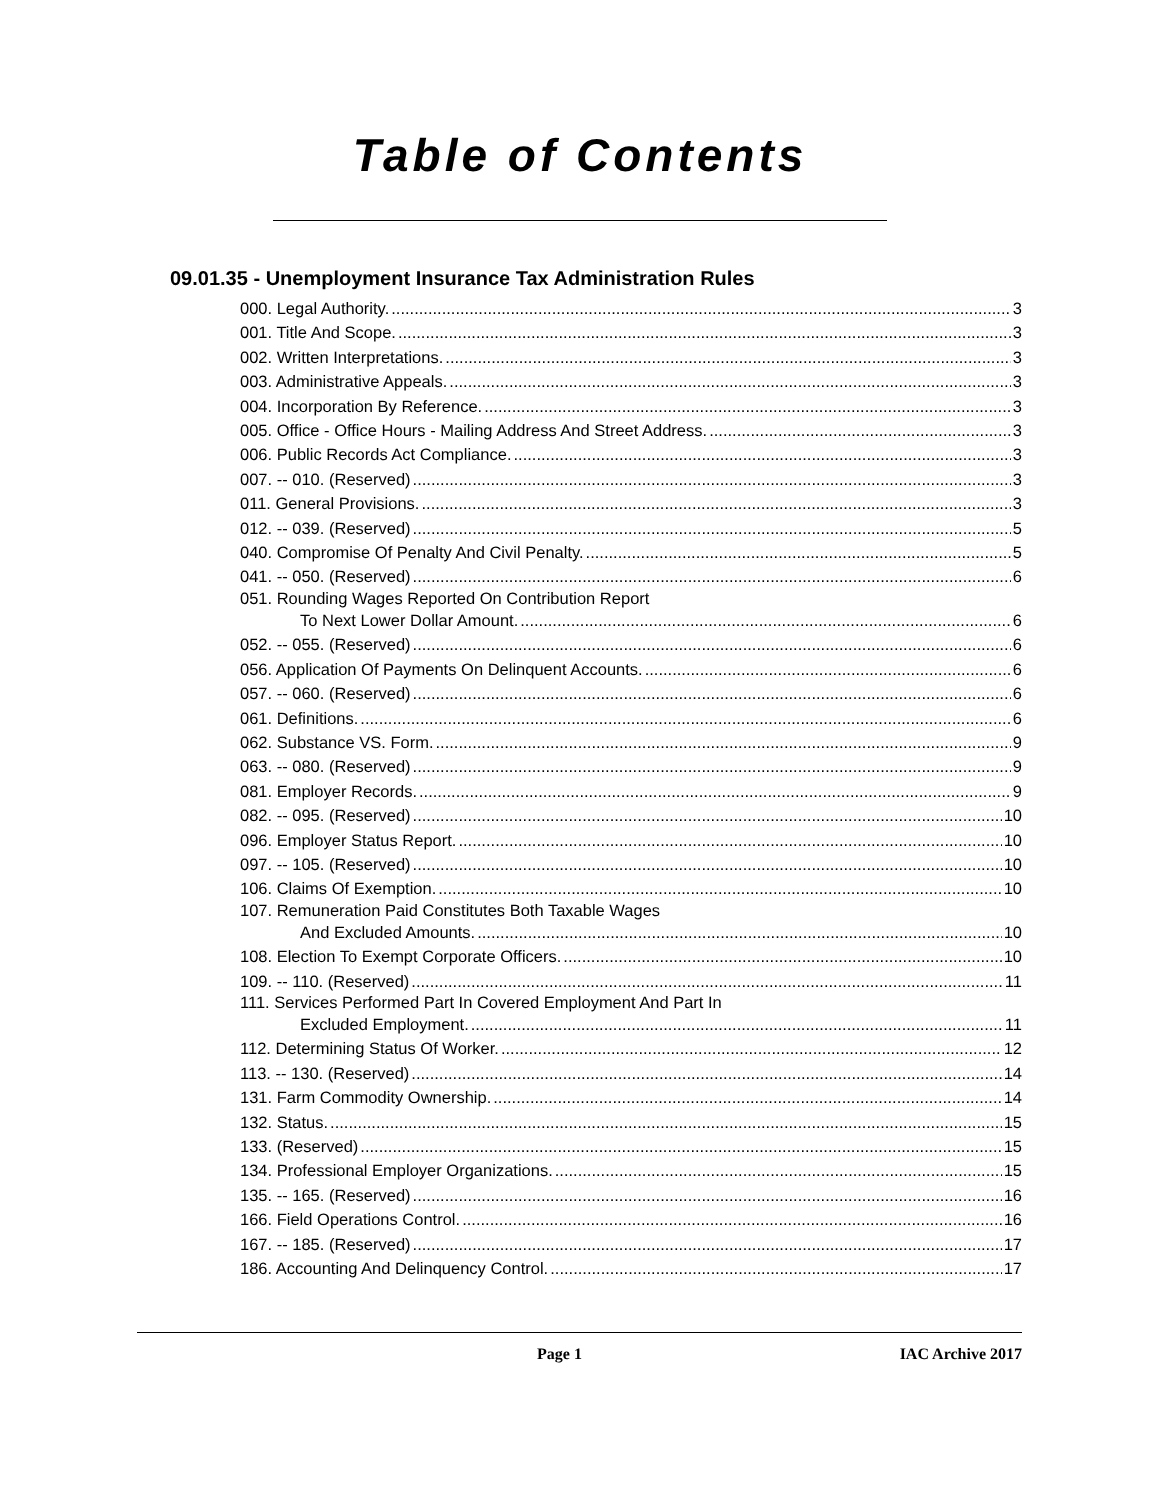Table of Contents
09.01.35 - Unemployment Insurance Tax Administration Rules
000. Legal Authority. 3
001. Title And Scope. 3
002. Written Interpretations. 3
003. Administrative Appeals. 3
004. Incorporation By Reference. 3
005. Office - Office Hours - Mailing Address And Street Address. 3
006. Public Records Act Compliance. 3
007. -- 010. (Reserved) 3
011. General Provisions. 3
012. -- 039. (Reserved) 5
040. Compromise Of Penalty And Civil Penalty. 5
041. -- 050. (Reserved) 6
051. Rounding Wages Reported On Contribution Report
To Next Lower Dollar Amount. 6
052. -- 055. (Reserved) 6
056. Application Of Payments On Delinquent Accounts. 6
057. -- 060. (Reserved) 6
061. Definitions. 6
062. Substance VS. Form. 9
063. -- 080. (Reserved) 9
081. Employer Records. 9
082. -- 095. (Reserved) 10
096. Employer Status Report. 10
097. -- 105. (Reserved) 10
106. Claims Of Exemption. 10
107. Remuneration Paid Constitutes Both Taxable Wages
And Excluded Amounts. 10
108. Election To Exempt Corporate Officers. 10
109. -- 110. (Reserved) 11
111. Services Performed Part In Covered Employment And Part In
Excluded Employment. 11
112. Determining Status Of Worker. 12
113. -- 130. (Reserved) 14
131. Farm Commodity Ownership. 14
132. Status. 15
133. (Reserved) 15
134. Professional Employer Organizations. 15
135. -- 165. (Reserved) 16
166. Field Operations Control. 16
167. -- 185. (Reserved) 17
186. Accounting And Delinquency Control. 17
Page 1 IAC Archive 2017